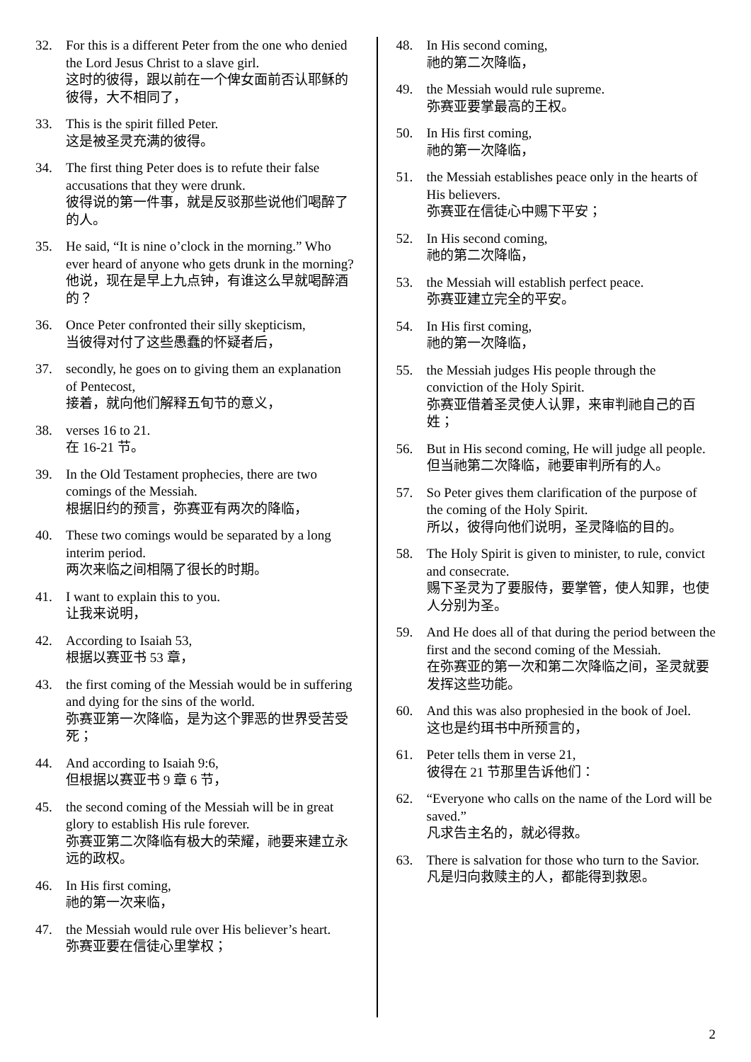32. For this is a different Peter from the one who denied the Lord Jesus Christ to a slave girl.
这时的彼得，跟以前在一个俾女面前否认耶稣的彼得，大不相同了，
33. This is the spirit filled Peter.
这是被圣灵充满的彼得。
34. The first thing Peter does is to refute their false accusations that they were drunk.
彼得说的第一件事，就是反驳那些说他们喝醉了的人。
35. He said, “It is nine o’clock in the morning.” Who ever heard of anyone who gets drunk in the morning?
他说，现在是早上九点钟，有谁这么早就喝醉酒的？
36. Once Peter confronted their silly skepticism,
当彼得对付了这些愚蠢的怀疑者后，
37. secondly, he goes on to giving them an explanation of Pentecost,
接着，就向他们解释五旬节的意义，
38. verses 16 to 21.
在 16-21 节。
39. In the Old Testament prophecies, there are two comings of the Messiah.
根据旧约的预言，弥赛亚有两次的降临，
40. These two comings would be separated by a long interim period.
两次来临之间相隔了很长的时期。
41. I want to explain this to you.
让我来说明，
42. According to Isaiah 53,
根据以赛亚书 53 章，
43. the first coming of the Messiah would be in suffering and dying for the sins of the world.
弥赛亚第一次降临，是为这个罪恶的世界受苦受死；
44. And according to Isaiah 9:6,
但根据以赛亚书 9 章 6 节，
45. the second coming of the Messiah will be in great glory to establish His rule forever.
弥赛亚第二次降临有极大的荣耀，祂要来建立永远的政权。
46. In His first coming,
祂的第一次来临，
47. the Messiah would rule over His believer’s heart.
弥赛亚要在信徒心里掌权；
48. In His second coming,
祂的第二次降临，
49. the Messiah would rule supreme.
弥赛亚要掌最高的王权。
50. In His first coming,
祂的第一次降临，
51. the Messiah establishes peace only in the hearts of His believers.
弥赛亚在信徒心中赐下平安；
52. In His second coming,
祂的第二次降临，
53. the Messiah will establish perfect peace.
弥赛亚建立完全的平安。
54. In His first coming,
祂的第一次降临，
55. the Messiah judges His people through the conviction of the Holy Spirit.
弥赛亚借着圣灵使人认罪，来审判祂自己的百姓；
56. But in His second coming, He will judge all people.
但当祂第二次降临，祂要审判所有的人。
57. So Peter gives them clarification of the purpose of the coming of the Holy Spirit.
所以，彼得向他们说明，圣灵降临的目的。
58. The Holy Spirit is given to minister, to rule, convict and consecrate.
赐下圣灵为了要服侍，要掌管，使人知罪，也使人分别为圣。
59. And He does all of that during the period between the first and the second coming of the Messiah.
在弥赛亚的第一次和第二次降临之间，圣灵就要发挥这些功能。
60. And this was also prophesied in the book of Joel.
这也是约珥书中所预言的，
61. Peter tells them in verse 21,
彼得在 21 节那里告诉他们：
62. “Everyone who calls on the name of the Lord will be saved.”
凡求告主名的，就必得救。
63. There is salvation for those who turn to the Savior.
凡是归向救赎主的人，都能得到救恩。
2